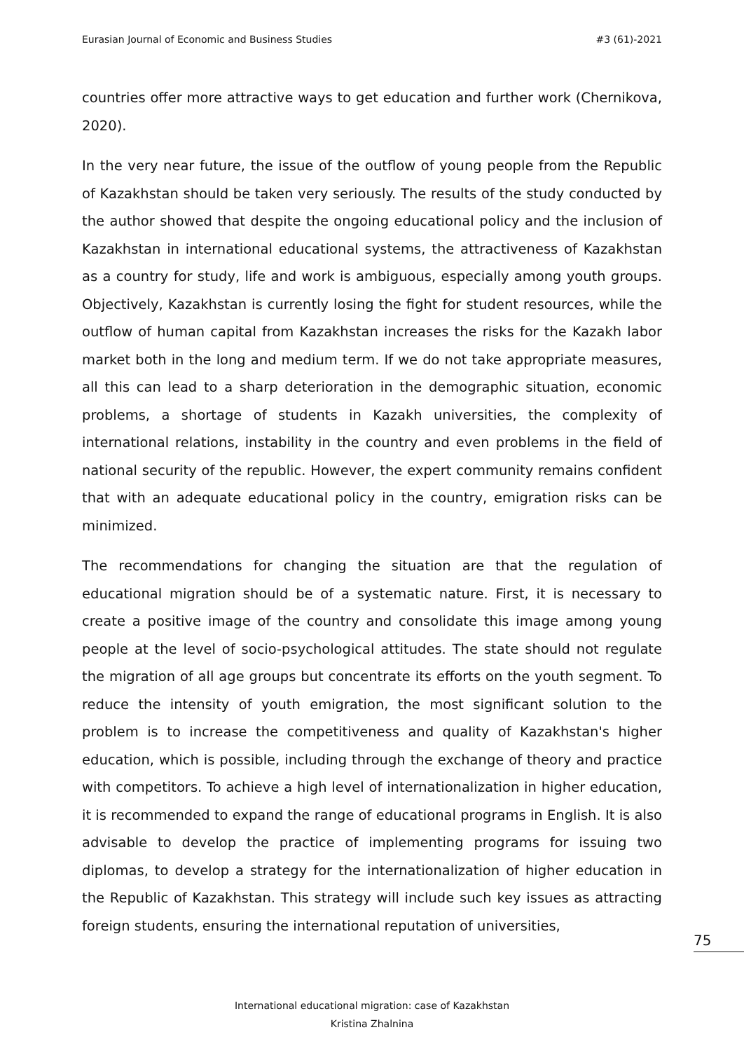Eurasian Journal of Economic and Business Studies #3 (61)-2021
countries offer more attractive ways to get education and further work (Chernikova, 2020).
In the very near future, the issue of the outflow of young people from the Republic of Kazakhstan should be taken very seriously. The results of the study conducted by the author showed that despite the ongoing educational policy and the inclusion of Kazakhstan in international educational systems, the attractiveness of Kazakhstan as a country for study, life and work is ambiguous, especially among youth groups. Objectively, Kazakhstan is currently losing the fight for student resources, while the outflow of human capital from Kazakhstan increases the risks for the Kazakh labor market both in the long and medium term. If we do not take appropriate measures, all this can lead to a sharp deterioration in the demographic situation, economic problems, a shortage of students in Kazakh universities, the complexity of international relations, instability in the country and even problems in the field of national security of the republic. However, the expert community remains confident that with an adequate educational policy in the country, emigration risks can be minimized.
The recommendations for changing the situation are that the regulation of educational migration should be of a systematic nature. First, it is necessary to create a positive image of the country and consolidate this image among young people at the level of socio-psychological attitudes. The state should not regulate the migration of all age groups but concentrate its efforts on the youth segment. To reduce the intensity of youth emigration, the most significant solution to the problem is to increase the competitiveness and quality of Kazakhstan's higher education, which is possible, including through the exchange of theory and practice with competitors. To achieve a high level of internationalization in higher education, it is recommended to expand the range of educational programs in English. It is also advisable to develop the practice of implementing programs for issuing two diplomas, to develop a strategy for the internationalization of higher education in the Republic of Kazakhstan. This strategy will include such key issues as attracting foreign students, ensuring the international reputation of universities,
75
International educational migration: case of Kazakhstan
Kristina Zhalnina